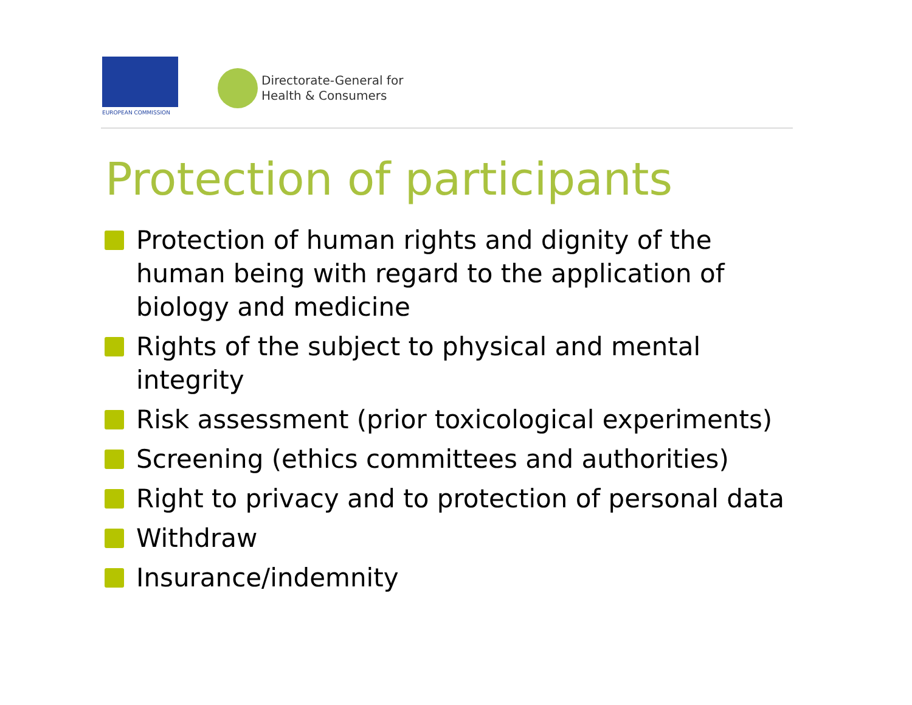EUROPEAN COMMISSION
Directorate-General for
Health & Consumers
Protection of participants
Protection of human rights and dignity of the human being with regard to the application of biology and medicine
Rights of the subject to physical and mental integrity
Risk assessment (prior toxicological experiments)
Screening (ethics committees and authorities)
Right to privacy and to protection of personal data
Withdraw
Insurance/indemnity